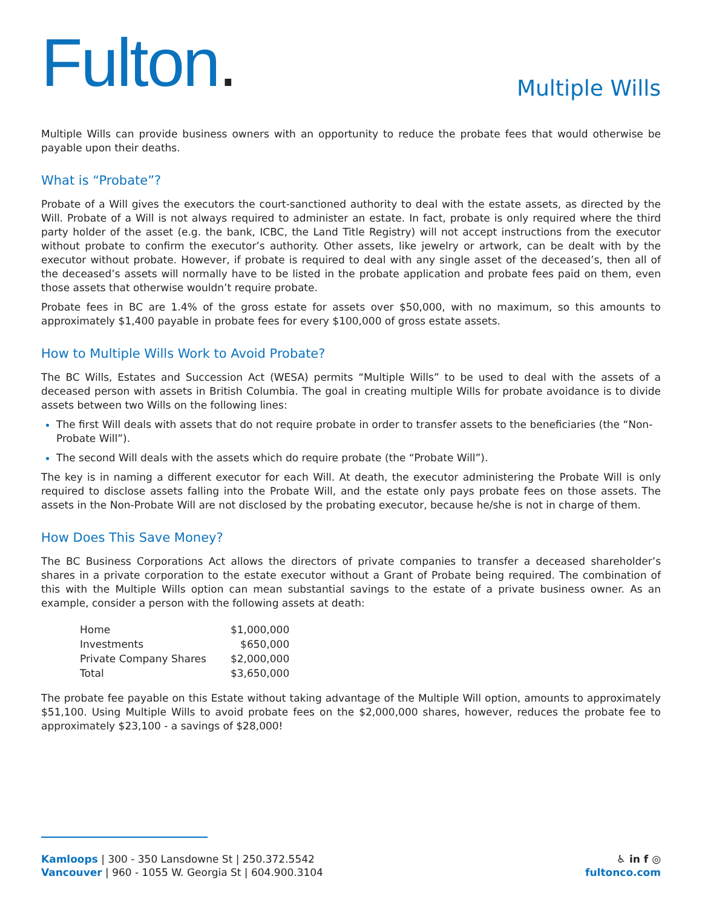Fulton.
Multiple Wills
Multiple Wills can provide business owners with an opportunity to reduce the probate fees that would otherwise be payable upon their deaths.
What is “Probate”?
Probate of a Will gives the executors the court-sanctioned authority to deal with the estate assets, as directed by the Will. Probate of a Will is not always required to administer an estate. In fact, probate is only required where the third party holder of the asset (e.g. the bank, ICBC, the Land Title Registry) will not accept instructions from the executor without probate to confirm the executor’s authority. Other assets, like jewelry or artwork, can be dealt with by the executor without probate. However, if probate is required to deal with any single asset of the deceased’s, then all of the deceased’s assets will normally have to be listed in the probate application and probate fees paid on them, even those assets that otherwise wouldn’t require probate.
Probate fees in BC are 1.4% of the gross estate for assets over $50,000, with no maximum, so this amounts to approximately $1,400 payable in probate fees for every $100,000 of gross estate assets.
How to Multiple Wills Work to Avoid Probate?
The BC Wills, Estates and Succession Act (WESA) permits “Multiple Wills” to be used to deal with the assets of a deceased person with assets in British Columbia. The goal in creating multiple Wills for probate avoidance is to divide assets between two Wills on the following lines:
The first Will deals with assets that do not require probate in order to transfer assets to the beneficiaries (the “Non-Probate Will”).
The second Will deals with the assets which do require probate (the “Probate Will”).
The key is in naming a different executor for each Will. At death, the executor administering the Probate Will is only required to disclose assets falling into the Probate Will, and the estate only pays probate fees on those assets. The assets in the Non-Probate Will are not disclosed by the probating executor, because he/she is not in charge of them.
How Does This Save Money?
The BC Business Corporations Act allows the directors of private companies to transfer a deceased shareholder’s shares in a private corporation to the estate executor without a Grant of Probate being required. The combination of this with the Multiple Wills option can mean substantial savings to the estate of a private business owner. As an example, consider a person with the following assets at death:
| Home | $1,000,000 |
| Investments | $650,000 |
| Private Company Shares | $2,000,000 |
| Total | $3,650,000 |
The probate fee payable on this Estate without taking advantage of the Multiple Will option, amounts to approximately $51,100. Using Multiple Wills to avoid probate fees on the $2,000,000 shares, however, reduces the probate fee to approximately $23,100 - a savings of $28,000!
Kamloops | 300 - 350 Lansdowne St | 250.372.5542
Vancouver | 960 - 1055 W. Georgia St | 604.900.3104
♿ in f ◎
fultonco.com